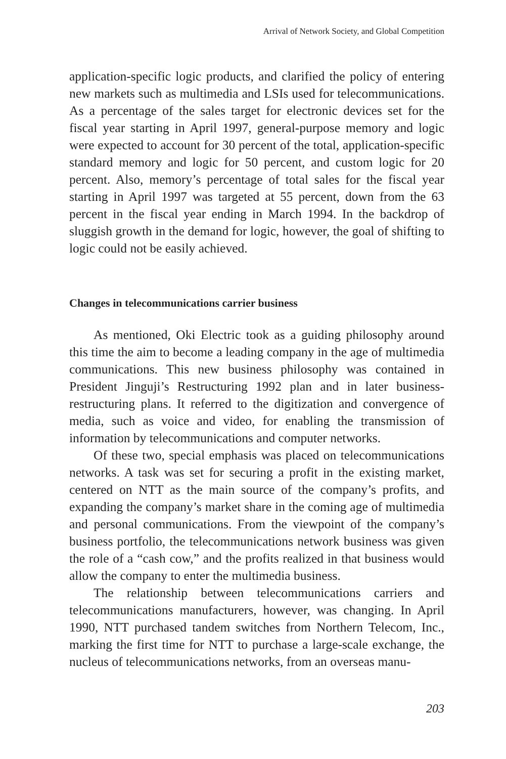Arrival of Network Society, and Global Competition
application-specific logic products, and clarified the policy of entering new markets such as multimedia and LSIs used for telecommunications. As a percentage of the sales target for electronic devices set for the fiscal year starting in April 1997, general-purpose memory and logic were expected to account for 30 percent of the total, application-specific standard memory and logic for 50 percent, and custom logic for 20 percent. Also, memory’s percentage of total sales for the fiscal year starting in April 1997 was targeted at 55 percent, down from the 63 percent in the fiscal year ending in March 1994. In the backdrop of sluggish growth in the demand for logic, however, the goal of shifting to logic could not be easily achieved.
Changes in telecommunications carrier business
As mentioned, Oki Electric took as a guiding philosophy around this time the aim to become a leading company in the age of multimedia communications. This new business philosophy was contained in President Jinguji’s Restructuring 1992 plan and in later business-restructuring plans. It referred to the digitization and convergence of media, such as voice and video, for enabling the transmission of information by telecommunications and computer networks.
Of these two, special emphasis was placed on telecommunications networks. A task was set for securing a profit in the existing market, centered on NTT as the main source of the company’s profits, and expanding the company’s market share in the coming age of multimedia and personal communications. From the viewpoint of the company’s business portfolio, the telecommunications network business was given the role of a “cash cow,” and the profits realized in that business would allow the company to enter the multimedia business.
The relationship between telecommunications carriers and telecommunications manufacturers, however, was changing. In April 1990, NTT purchased tandem switches from Northern Telecom, Inc., marking the first time for NTT to purchase a large-scale exchange, the nucleus of telecommunications networks, from an overseas manu-
203